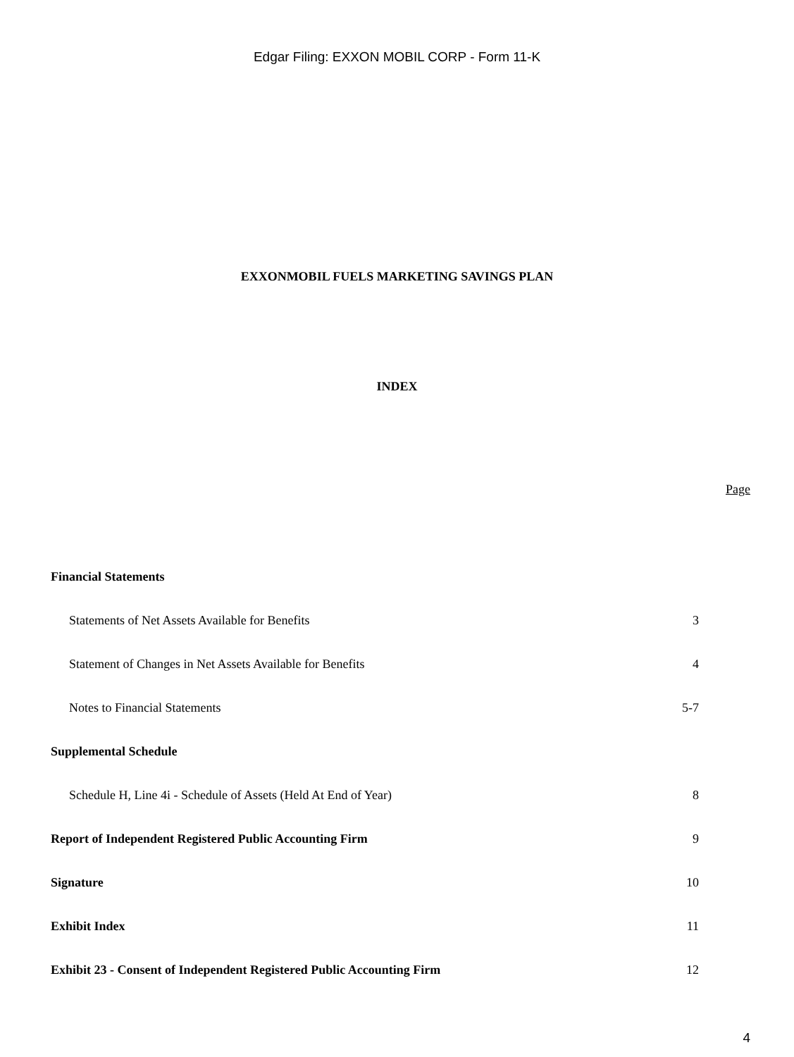Edgar Filing: EXXON MOBIL CORP - Form 11-K
EXXONMOBIL FUELS MARKETING SAVINGS PLAN
INDEX
Page
| Financial Statements | |
| Statements of Net Assets Available for Benefits | 3 |
| Statement of Changes in Net Assets Available for Benefits | 4 |
| Notes to Financial Statements | 5-7 |
| Supplemental Schedule | |
| Schedule H, Line 4i - Schedule of Assets (Held At End of Year) | 8 |
| Report of Independent Registered Public Accounting Firm | 9 |
| Signature | 10 |
| Exhibit Index | 11 |
| Exhibit 23 - Consent of Independent Registered Public Accounting Firm | 12 |
4